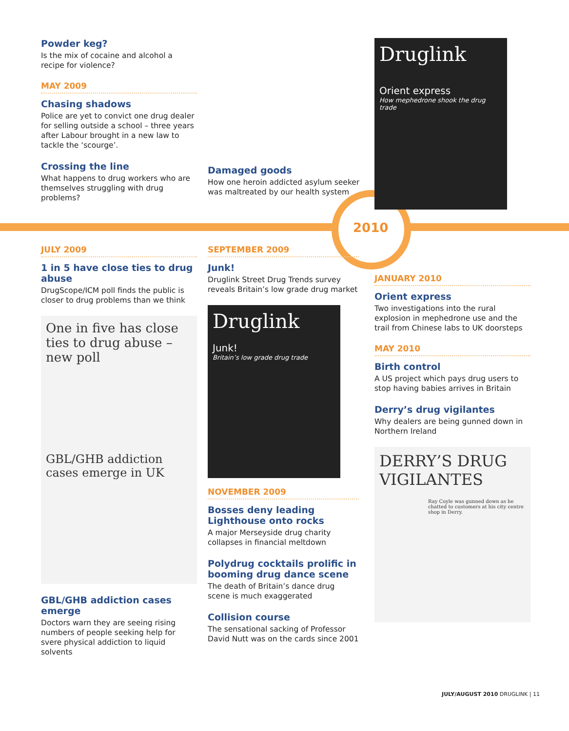Powder keg?
Is the mix of cocaine and alcohol a recipe for violence?
MAY 2009
Chasing shadows
Police are yet to convict one drug dealer for selling outside a school – three years after Labour brought in a new law to tackle the ‘scourge’.
Crossing the line
What happens to drug workers who are themselves struggling with drug problems?
Damaged goods
How one heroin addicted asylum seeker was maltreated by our health system
Druglink
Orient express
How mephedrone shook the drug trade
2010
JULY 2009
1 in 5 have close ties to drug abuse
DrugScope/ICM poll finds the public is closer to drug problems than we think
One in five has close ties to drug abuse – new poll
GBL/GHB addiction cases emerge in UK
GBL/GHB addiction cases emerge
Doctors warn they are seeing rising numbers of people seeking help for svere physical addiction to liquid solvents
SEPTEMBER 2009
Junk!
Druglink Street Drug Trends survey reveals Britain’s low grade drug market
Druglink
Junk!
Britain’s low grade drug trade
NOVEMBER 2009
Bosses deny leading Lighthouse onto rocks
A major Merseyside drug charity collapses in financial meltdown
Polydrug cocktails prolific in booming drug dance scene
The death of Britain’s dance drug scene is much exaggerated
Collision course
The sensational sacking of Professor David Nutt was on the cards since 2001
JANUARY 2010
Orient express
Two investigations into the rural explosion in mephedrone use and the trail from Chinese labs to UK doorsteps
MAY 2010
Birth control
A US project which pays drug users to stop having babies arrives in Britain
Derry’s drug vigilantes
Why dealers are being gunned down in Northern Ireland
DERRY’S DRUG VIGILANTES
Ray Coyle was gunned down as he chatted to customers at his city centre shop in Derry.
JULY/AUGUST 2010 DRUGLINK | 11